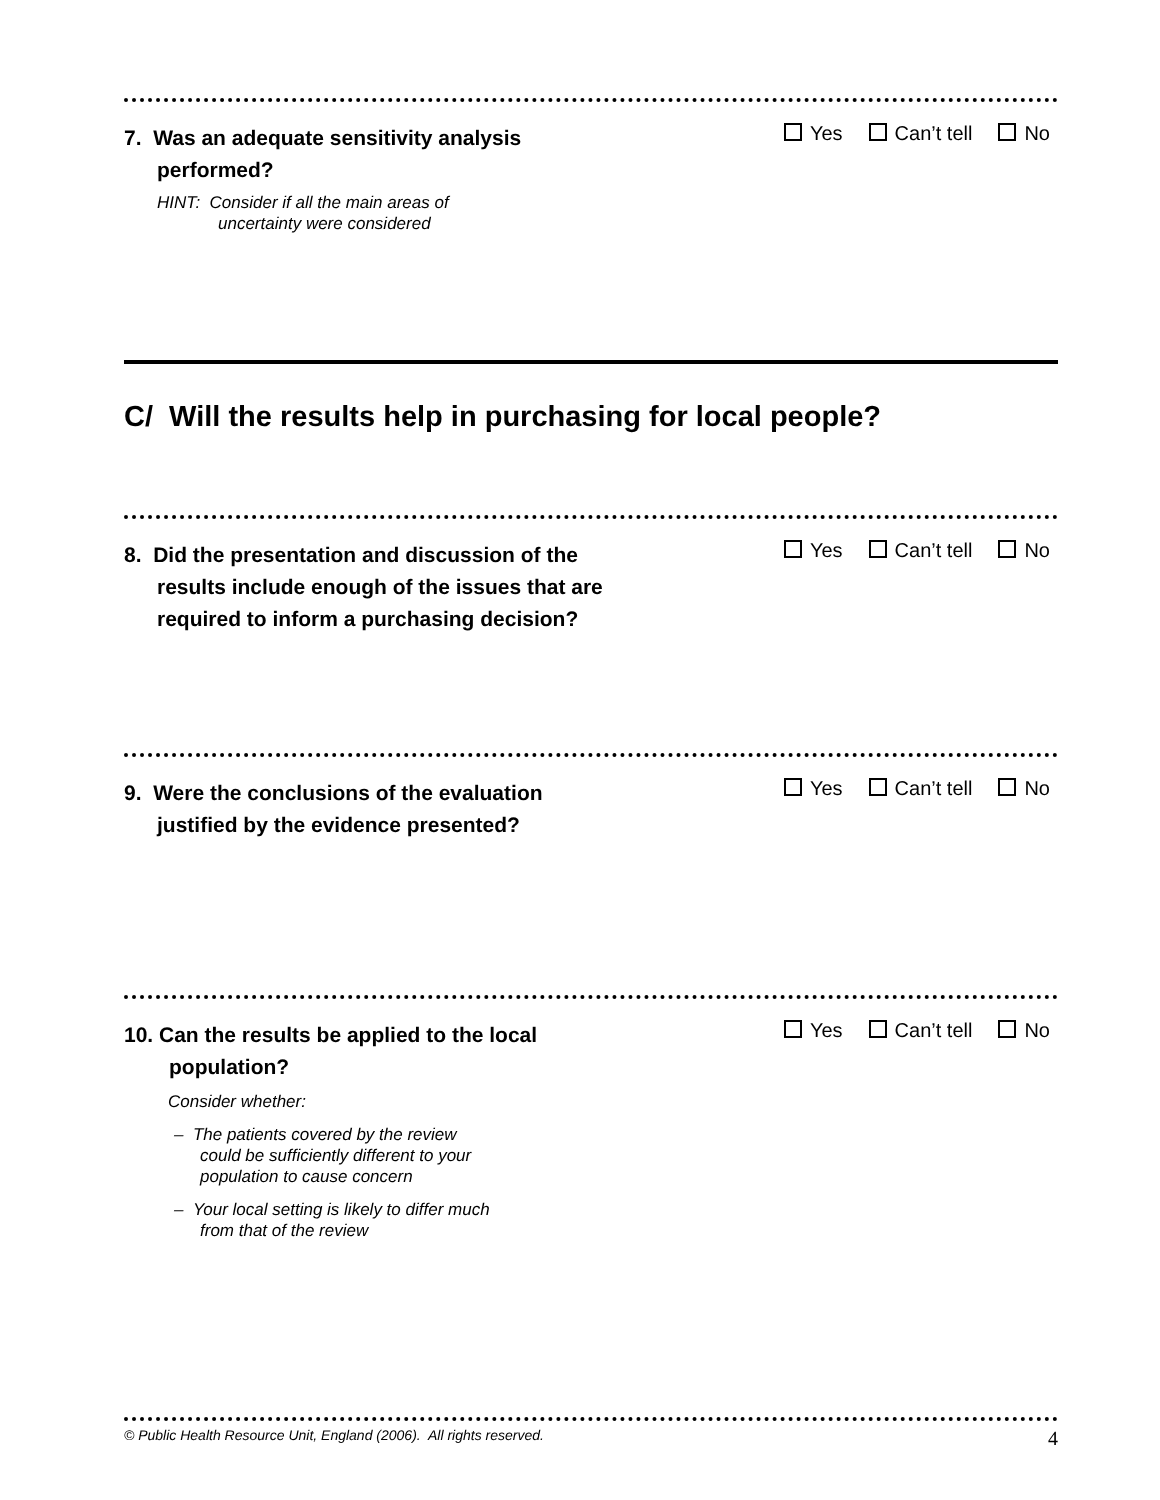7. Was an adequate sensitivity analysis
performed?
HINT: Consider if all the main areas of
uncertainty were considered
Yes Can’t tell No
C/ Will the results help in purchasing for local people?
8. Did the presentation and discussion of the
results include enough of the issues that are
required to inform a purchasing decision?
Yes Can’t tell No
9. Were the conclusions of the evaluation
justified by the evidence presented?
Yes Can’t tell No
10. Can the results be applied to the local
population?
Consider whether:
– The patients covered by the review
could be sufficiently different to your
population to cause concern
– Your local setting is likely to differ much
from that of the review
Yes Can’t tell No
© Public Health Resource Unit, England (2006). All rights reserved. 4